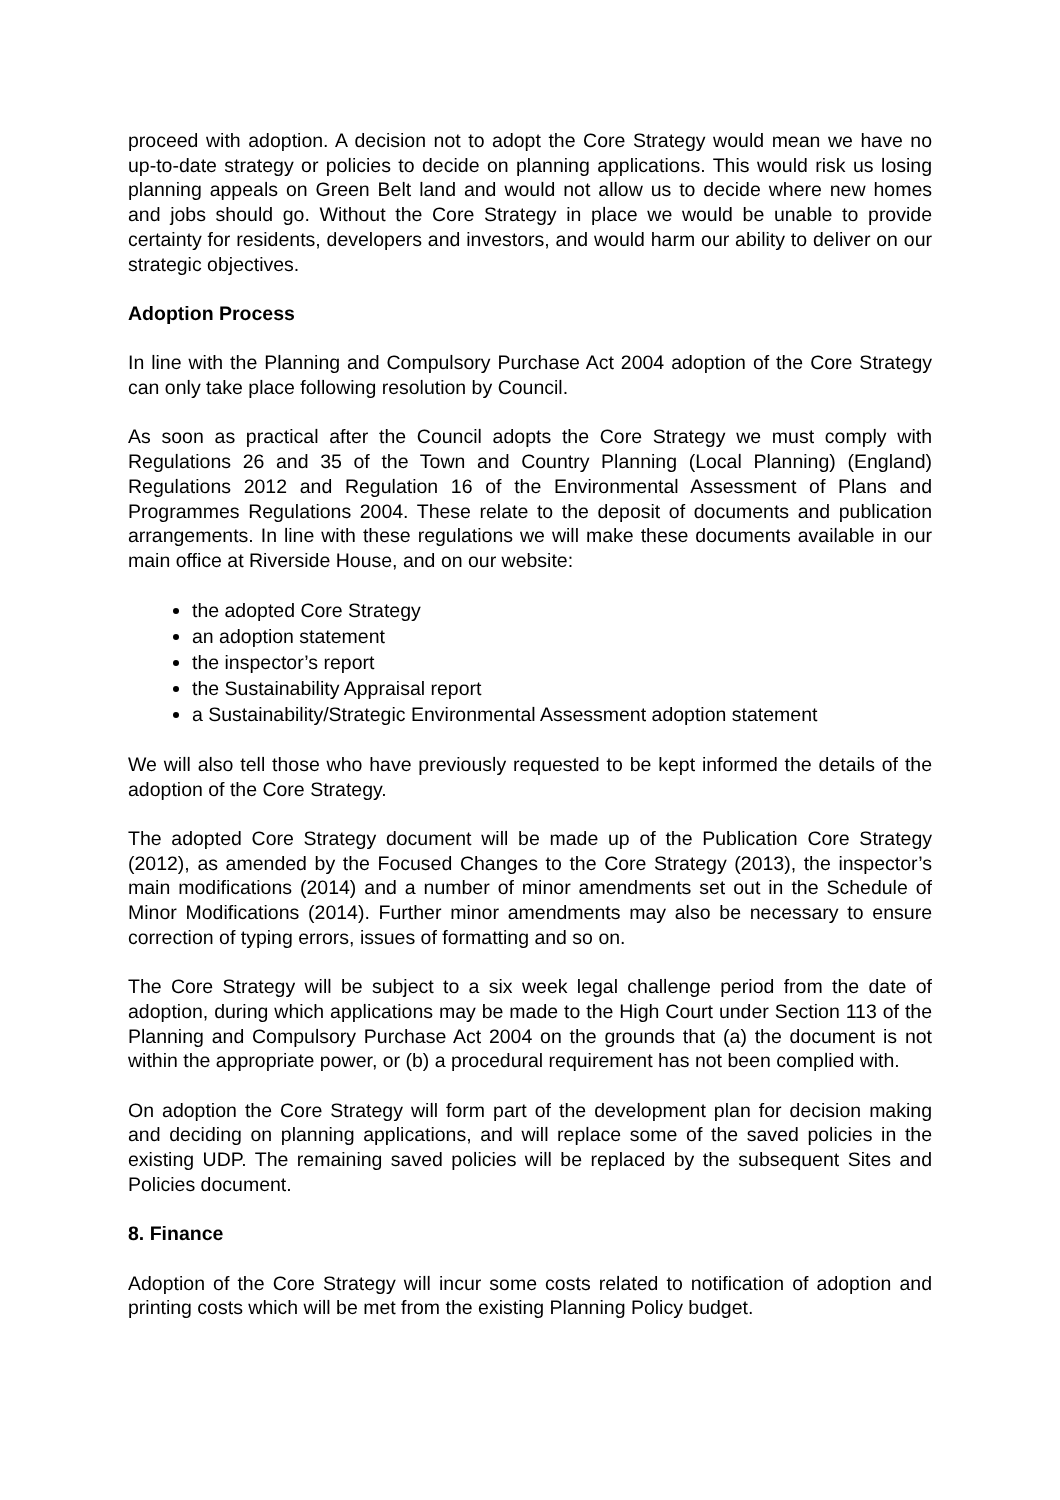proceed with adoption. A decision not to adopt the Core Strategy would mean we have no up-to-date strategy or policies to decide on planning applications. This would risk us losing planning appeals on Green Belt land and would not allow us to decide where new homes and jobs should go. Without the Core Strategy in place we would be unable to provide certainty for residents, developers and investors, and would harm our ability to deliver on our strategic objectives.
Adoption Process
In line with the Planning and Compulsory Purchase Act 2004 adoption of the Core Strategy can only take place following resolution by Council.
As soon as practical after the Council adopts the Core Strategy we must comply with Regulations 26 and 35 of the Town and Country Planning (Local Planning) (England) Regulations 2012 and Regulation 16 of the Environmental Assessment of Plans and Programmes Regulations 2004. These relate to the deposit of documents and publication arrangements. In line with these regulations we will make these documents available in our main office at Riverside House, and on our website:
the adopted Core Strategy
an adoption statement
the inspector’s report
the Sustainability Appraisal report
a Sustainability/Strategic Environmental Assessment adoption statement
We will also tell those who have previously requested to be kept informed the details of the adoption of the Core Strategy.
The adopted Core Strategy document will be made up of the Publication Core Strategy (2012), as amended by the Focused Changes to the Core Strategy (2013), the inspector’s main modifications (2014) and a number of minor amendments set out in the Schedule of Minor Modifications (2014). Further minor amendments may also be necessary to ensure correction of typing errors, issues of formatting and so on.
The Core Strategy will be subject to a six week legal challenge period from the date of adoption, during which applications may be made to the High Court under Section 113 of the Planning and Compulsory Purchase Act 2004 on the grounds that (a) the document is not within the appropriate power, or (b) a procedural requirement has not been complied with.
On adoption the Core Strategy will form part of the development plan for decision making and deciding on planning applications, and will replace some of the saved policies in the existing UDP. The remaining saved policies will be replaced by the subsequent Sites and Policies document.
8. Finance
Adoption of the Core Strategy will incur some costs related to notification of adoption and printing costs which will be met from the existing Planning Policy budget.